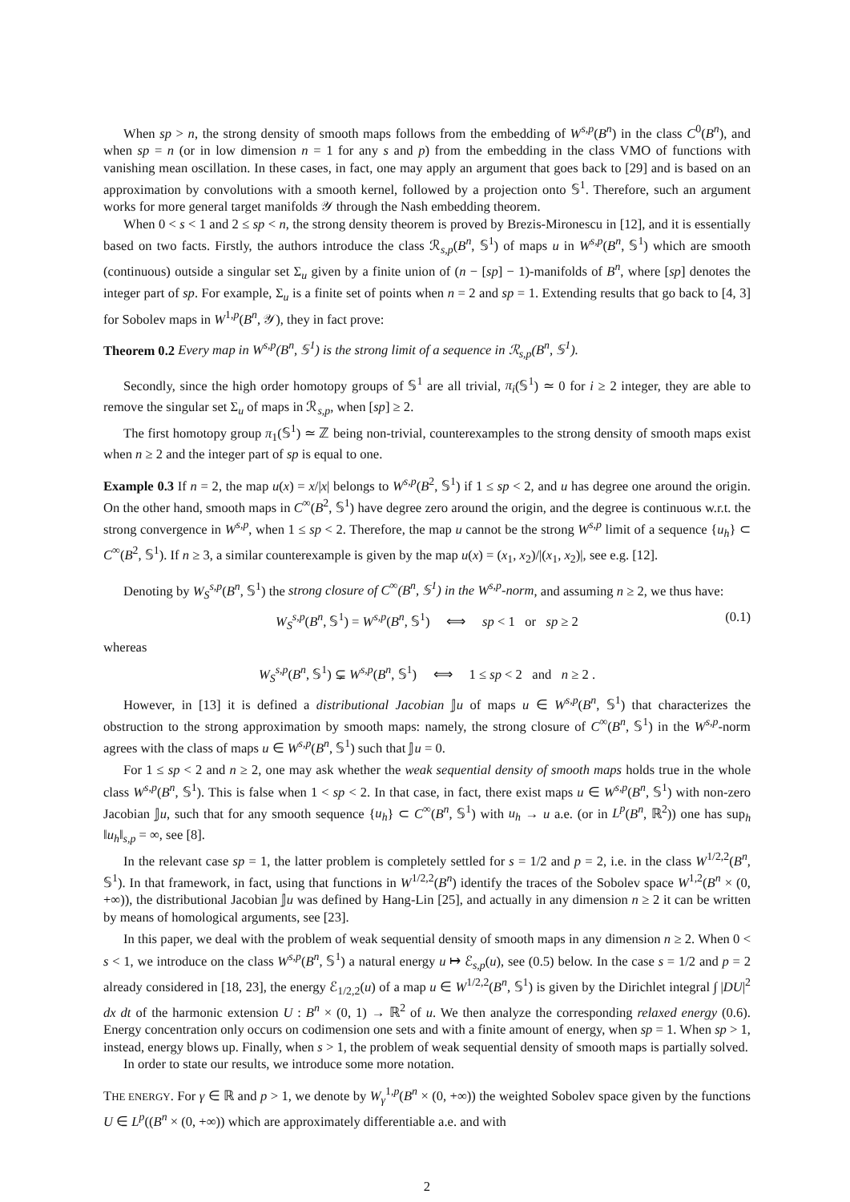When sp > n, the strong density of smooth maps follows from the embedding of W<sup>s,p</sup>(B<sup>n</sup>) in the class C<sup>0</sup>(B<sup>n</sup>), and when sp = n (or in low dimension n = 1 for any s and p) from the embedding in the class VMO of functions with vanishing mean oscillation. In these cases, in fact, one may apply an argument that goes back to [29] and is based on an approximation by convolutions with a smooth kernel, followed by a projection onto 𝕊<sup>1</sup>. Therefore, such an argument works for more general target manifolds 𝒴 through the Nash embedding theorem.
When 0 < s < 1 and 2 ≤ sp < n, the strong density theorem is proved by Brezis-Mironescu in [12], and it is essentially based on two facts. Firstly, the authors introduce the class ℛ<sub>s,p</sub>(B<sup>n</sup>, 𝕊<sup>1</sup>) of maps u in W<sup>s,p</sup>(B<sup>n</sup>, 𝕊<sup>1</sup>) which are smooth (continuous) outside a singular set Σ<sub>u</sub> given by a finite union of (n − [sp] − 1)-manifolds of B<sup>n</sup>, where [sp] denotes the integer part of sp. For example, Σ<sub>u</sub> is a finite set of points when n = 2 and sp = 1. Extending results that go back to [4, 3] for Sobolev maps in W<sup>1,p</sup>(B<sup>n</sup>, 𝒴), they in fact prove:
Theorem 0.2 Every map in W<sup>s,p</sup>(B<sup>n</sup>, 𝕊<sup>1</sup>) is the strong limit of a sequence in ℛ<sub>s,p</sub>(B<sup>n</sup>, 𝕊<sup>1</sup>).
Secondly, since the high order homotopy groups of 𝕊<sup>1</sup> are all trivial, π<sub>i</sub>(𝕊<sup>1</sup>) ≃ 0 for i ≥ 2 integer, they are able to remove the singular set Σ<sub>u</sub> of maps in ℛ<sub>s,p</sub>, when [sp] ≥ 2.
The first homotopy group π<sub>1</sub>(𝕊<sup>1</sup>) ≃ ℤ being non-trivial, counterexamples to the strong density of smooth maps exist when n ≥ 2 and the integer part of sp is equal to one.
Example 0.3 If n = 2, the map u(x) = x/|x| belongs to W<sup>s,p</sup>(B<sup>2</sup>, 𝕊<sup>1</sup>) if 1 ≤ sp < 2, and u has degree one around the origin. On the other hand, smooth maps in C<sup>∞</sup>(B<sup>2</sup>, 𝕊<sup>1</sup>) have degree zero around the origin, and the degree is continuous w.r.t. the strong convergence in W<sup>s,p</sup>, when 1 ≤ sp < 2. Therefore, the map u cannot be the strong W<sup>s,p</sup> limit of a sequence {u<sub>h</sub>} ⊂ C<sup>∞</sup>(B<sup>2</sup>, 𝕊<sup>1</sup>). If n ≥ 3, a similar counterexample is given by the map u(x) = (x<sub>1</sub>, x<sub>2</sub>)/|(x<sub>1</sub>, x<sub>2</sub>)|, see e.g. [12].
Denoting by W<sub>S</sub><sup>s,p</sup>(B<sup>n</sup>, 𝕊<sup>1</sup>) the strong closure of C<sup>∞</sup>(B<sup>n</sup>, 𝕊<sup>1</sup>) in the W<sup>s,p</sup>-norm, and assuming n ≥ 2, we thus have:
W<sub>S</sub><sup>s,p</sup>(B<sup>n</sup>, 𝕊<sup>1</sup>) = W<sup>s,p</sup>(B<sup>n</sup>, 𝕊<sup>1</sup>) ⟺ sp < 1 or sp ≥ 2 (0.1)
whereas
W<sub>S</sub><sup>s,p</sup>(B<sup>n</sup>, 𝕊<sup>1</sup>) ⊊ W<sup>s,p</sup>(B<sup>n</sup>, 𝕊<sup>1</sup>) ⟺ 1 ≤ sp < 2 and n ≥ 2 .
However, in [13] it is defined a distributional Jacobian 𝕁u of maps u ∈ W<sup>s,p</sup>(B<sup>n</sup>, 𝕊<sup>1</sup>) that characterizes the obstruction to the strong approximation by smooth maps: namely, the strong closure of C<sup>∞</sup>(B<sup>n</sup>, 𝕊<sup>1</sup>) in the W<sup>s,p</sup>-norm agrees with the class of maps u ∈ W<sup>s,p</sup>(B<sup>n</sup>, 𝕊<sup>1</sup>) such that 𝕁u = 0.
For 1 ≤ sp < 2 and n ≥ 2, one may ask whether the weak sequential density of smooth maps holds true in the whole class W<sup>s,p</sup>(B<sup>n</sup>, 𝕊<sup>1</sup>). This is false when 1 < sp < 2. In that case, in fact, there exist maps u ∈ W<sup>s,p</sup>(B<sup>n</sup>, 𝕊<sup>1</sup>) with non-zero Jacobian 𝕁u, such that for any smooth sequence {u<sub>h</sub>} ⊂ C<sup>∞</sup>(B<sup>n</sup>, 𝕊<sup>1</sup>) with u<sub>h</sub> → u a.e. (or in L<sup>p</sup>(B<sup>n</sup>, ℝ<sup>2</sup>)) one has sup<sub>h</sub> ‖u<sub>h</sub>‖<sub>s,p</sub> = ∞, see [8].
In the relevant case sp = 1, the latter problem is completely settled for s = 1/2 and p = 2, i.e. in the class W<sup>1/2,2</sup>(B<sup>n</sup>, 𝕊<sup>1</sup>). In that framework, in fact, using that functions in W<sup>1/2,2</sup>(B<sup>n</sup>) identify the traces of the Sobolev space W<sup>1,2</sup>(B<sup>n</sup> × (0, +∞)), the distributional Jacobian 𝕁u was defined by Hang-Lin [25], and actually in any dimension n ≥ 2 it can be written by means of homological arguments, see [23].
In this paper, we deal with the problem of weak sequential density of smooth maps in any dimension n ≥ 2. When 0 < s < 1, we introduce on the class W<sup>s,p</sup>(B<sup>n</sup>, 𝕊<sup>1</sup>) a natural energy u ↦ ℰ<sub>s,p</sub>(u), see (0.5) below. In the case s = 1/2 and p = 2 already considered in [18, 23], the energy ℰ<sub>1/2,2</sub>(u) of a map u ∈ W<sup>1/2,2</sup>(B<sup>n</sup>, 𝕊<sup>1</sup>) is given by the Dirichlet integral ∫ |DU|<sup>2</sup> dx dt of the harmonic extension U : B<sup>n</sup> × (0, 1) → ℝ<sup>2</sup> of u. We then analyze the corresponding relaxed energy (0.6). Energy concentration only occurs on codimension one sets and with a finite amount of energy, when sp = 1. When sp > 1, instead, energy blows up. Finally, when s > 1, the problem of weak sequential density of smooth maps is partially solved.
In order to state our results, we introduce some more notation.
THE ENERGY. For γ ∈ ℝ and p > 1, we denote by W<sub>γ</sub><sup>1,p</sup>(B<sup>n</sup> × (0, +∞)) the weighted Sobolev space given by the functions U ∈ L<sup>p</sup>((B<sup>n</sup> × (0, +∞)) which are approximately differentiable a.e. and with
2